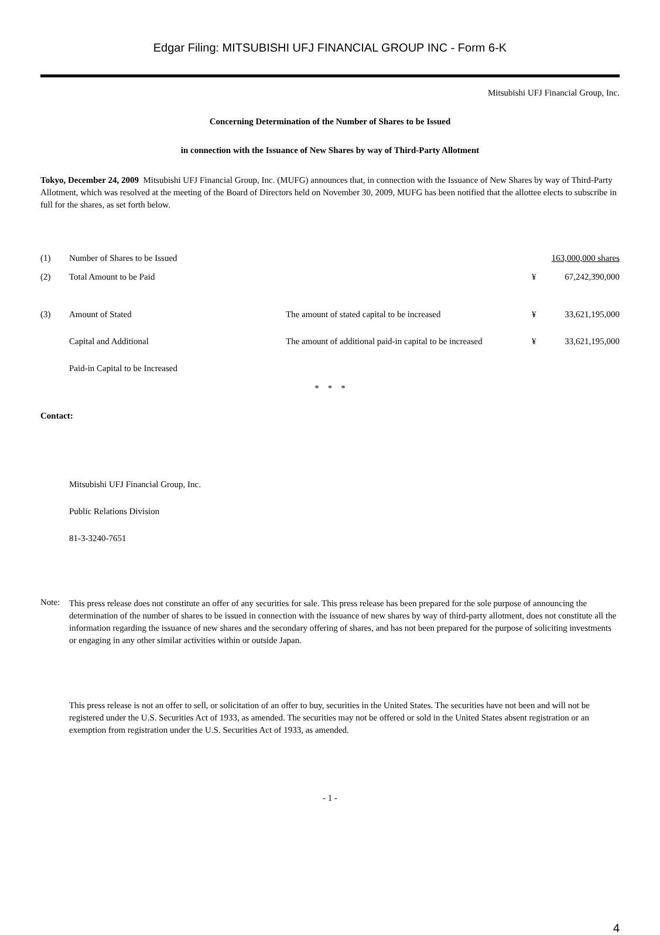Edgar Filing: MITSUBISHI UFJ FINANCIAL GROUP INC - Form 6-K
Mitsubishi UFJ Financial Group, Inc.
Concerning Determination of the Number of Shares to be Issued
in connection with the Issuance of New Shares by way of Third-Party Allotment
Tokyo, December 24, 2009 Mitsubishi UFJ Financial Group, Inc. (MUFG) announces that, in connection with the Issuance of New Shares by way of Third-Party Allotment, which was resolved at the meeting of the Board of Directors held on November 30, 2009, MUFG has been notified that the allottee elects to subscribe in full for the shares, as set forth below.
| (1) | Number of Shares to be Issued | | 163,000,000 shares | |
| (2) | Total Amount to be Paid | | ¥ | 67,242,390,000 |
| (3) | Amount of Stated | The amount of stated capital to be increased | ¥ | 33,621,195,000 |
| | Capital and Additional | The amount of additional paid-in capital to be increased | ¥ | 33,621,195,000 |
| | Paid-in Capital to be Increased | | | |
* * *
Contact:
Mitsubishi UFJ Financial Group, Inc.
Public Relations Division
81-3-3240-7651
Note:
This press release does not constitute an offer of any securities for sale. This press release has been prepared for the sole purpose of announcing the determination of the number of shares to be issued in connection with the issuance of new shares by way of third-party allotment, does not constitute all the information regarding the issuance of new shares and the secondary offering of shares, and has not been prepared for the purpose of soliciting investments or engaging in any other similar activities within or outside Japan.
This press release is not an offer to sell, or solicitation of an offer to buy, securities in the United States. The securities have not been and will not be registered under the U.S. Securities Act of 1933, as amended. The securities may not be offered or sold in the United States absent registration or an exemption from registration under the U.S. Securities Act of 1933, as amended.
- 1 -
4